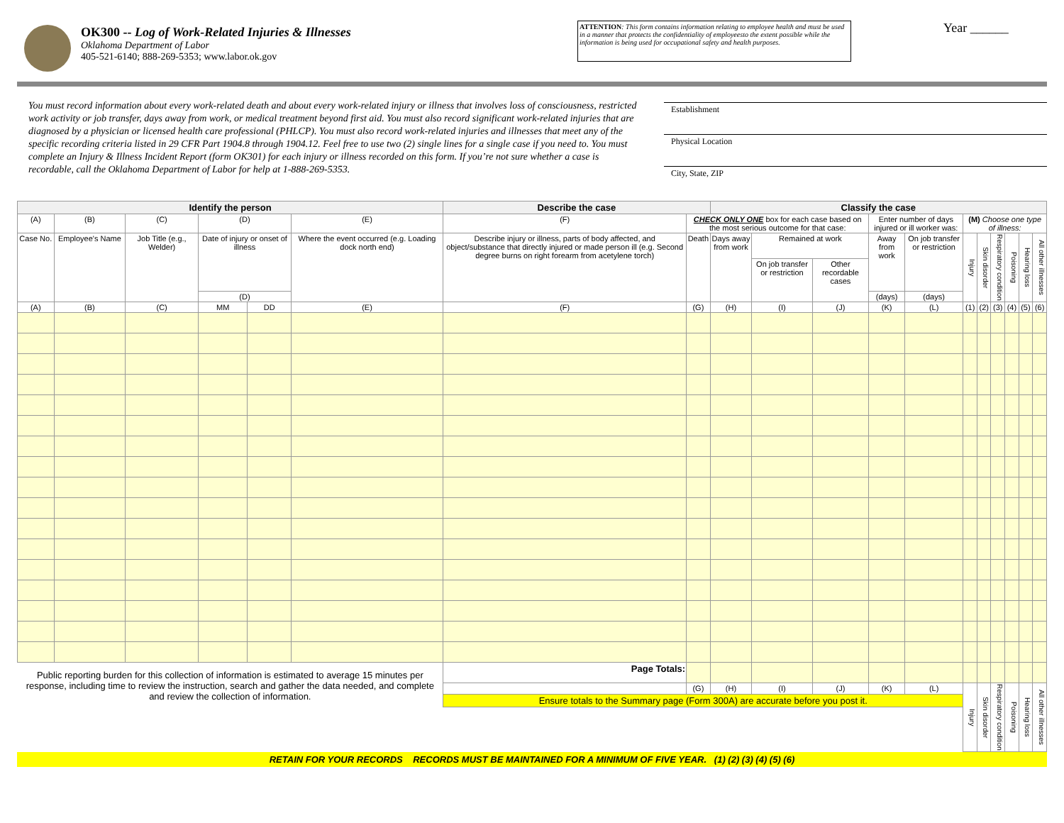OK300 -- Log of Work-Related Injuries & Illnesses
Oklahoma Department of Labor
405-521-6140; 888-269-5353; www.labor.ok.gov
ATTENTION: This form contains information relating to employee health and must be used in a manner that protects the confidentiality of employeesto the extent possible while the information is being used for occupational safety and health purposes.
Year ______
You must record information about every work-related death and about every work-related injury or illness that involves loss of consciousness, restricted work activity or job transfer, days away from work, or medical treatment beyond first aid. You must also record significant work-related injuries that are diagnosed by a physician or licensed health care professional (PHLCP). You must also record work-related injuries and illnesses that meet any of the specific recording criteria listed in 29 CFR Part 1904.8 through 1904.12. Feel free to use two (2) single lines for a single case if you need to. You must complete an Injury & Illness Incident Report (form OK301) for each injury or illness recorded on this form. If you’re not sure whether a case is recordable, call the Oklahoma Department of Labor for help at 1-888-269-5353.
Establishment
Physical Location
City, State, ZIP
| Identify the person | | | | | | Describe the case | | Classify the case | | | | | | | | | | |
| --- | --- | --- | --- | --- | --- | --- | --- | --- | --- | --- | --- | --- | --- | --- | --- | --- | --- | --- |
| (A) | (B) | (C) | (D) | | (E) | (F) | CHECK ONLY ONE box for each case based on the most serious outcome for that case: | | | | Enter number of days injured or ill worker was: | | (M) Choose one type of illness: | | | | | |
| Case No. | Employee's Name | Job Title (e.g., Welder) | Date of injury or onset of illness | | Where the event occurred (e.g. Loading dock north end) | Describe injury or illness, parts of body affected, and object/substance that directly injured or made person ill (e.g. Second degree burns on right forearm from acetylene torch) | | | | | | | Injury | Skin disorder | Respiratory condition | Poisoning | Hearing loss | All other illnesses |
| | | | | | | | Death | Days away from work | Remained at work | | Away from work | On job transfer or restriction | | | | | | |
| | | | | | | | | | On job transfer or restriction | Other recordable cases | | | | | | | | |
| | | | (D) | | | | | | | | (days) | (days) | | | | | | |
| (A) | (B) | (C) | MM | DD | (E) | (F) | (G) | (H) | (I) | (J) | (K) | (L) | (1) | (2) | (3) | (4) | (5) | (6) |
| Public reporting burden for this collection of information is estimated to average 15 minutes per response, including time to review the instruction, search and gather the data needed, and complete and review the collection of information. | | | | | | Page Totals: | | | | | | | | | | | | |
| | | | | | | | (G) | (H) | (I) | (J) | (K) | (L) | Injury | Skin disorder | Respiratory condition | Poisoning | Hearing loss | All other illnesses |
| | | | | | | Ensure totals to the Summary page (Form 300A) are accurate before you post it. | | | | | | | | | | | | |
RETAIN FOR YOUR RECORDS RECORDS MUST BE MAINTAINED FOR A MINIMUM OF FIVE YEAR. (1) (2) (3) (4) (5) (6)